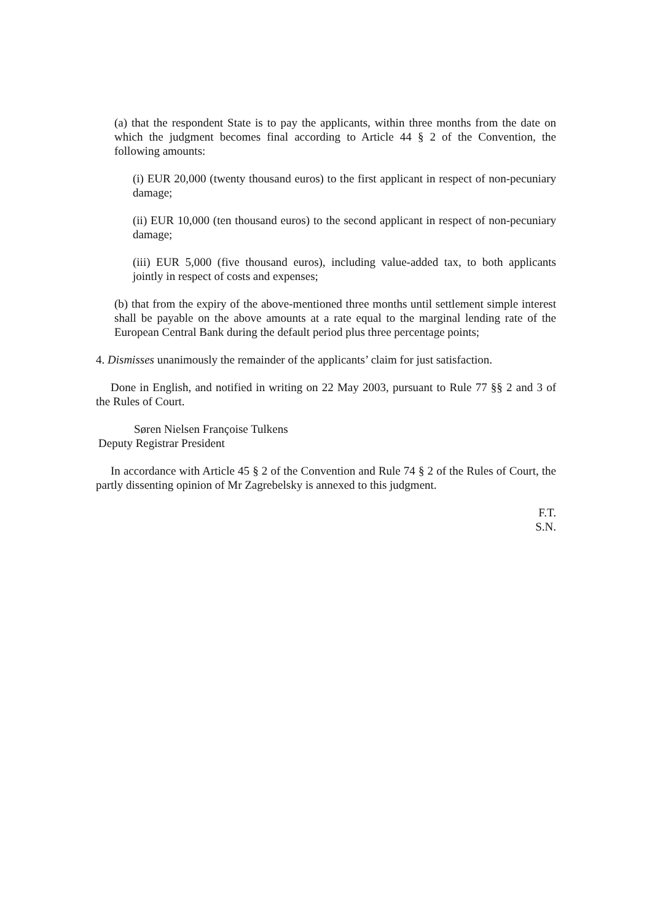(a) that the respondent State is to pay the applicants, within three months from the date on which the judgment becomes final according to Article 44 § 2 of the Convention, the following amounts:
(i) EUR 20,000 (twenty thousand euros) to the first applicant in respect of non-pecuniary damage;
(ii) EUR 10,000 (ten thousand euros) to the second applicant in respect of non-pecuniary damage;
(iii) EUR 5,000 (five thousand euros), including value-added tax, to both applicants jointly in respect of costs and expenses;
(b) that from the expiry of the above-mentioned three months until settlement simple interest shall be payable on the above amounts at a rate equal to the marginal lending rate of the European Central Bank during the default period plus three percentage points;
4. Dismisses unanimously the remainder of the applicants’ claim for just satisfaction.
Done in English, and notified in writing on 22 May 2003, pursuant to Rule 77 §§ 2 and 3 of the Rules of Court.
Søren Nielsen Françoise Tulkens
Deputy Registrar President
In accordance with Article 45 § 2 of the Convention and Rule 74 § 2 of the Rules of Court, the partly dissenting opinion of Mr Zagrebelsky is annexed to this judgment.
F.T.
S.N.